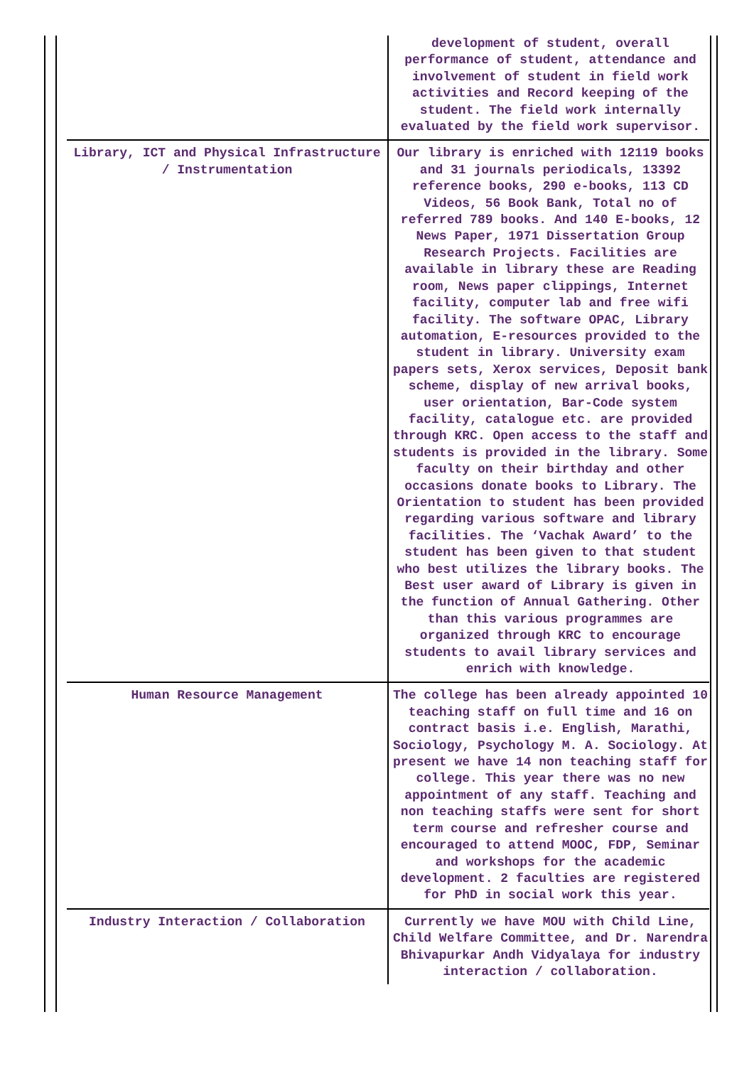| | development of student, overall performance of student, attendance and involvement of student in field work activities and Record keeping of the student. The field work internally evaluated by the field work supervisor. |
| Library, ICT and Physical Infrastructure / Instrumentation | Our library is enriched with 12119 books and 31 journals periodicals, 13392 reference books, 290 e-books, 113 CD Videos, 56 Book Bank, Total no of referred 789 books. And 140 E-books, 12 News Paper, 1971 Dissertation Group Research Projects. Facilities are available in library these are Reading room, News paper clippings, Internet facility, computer lab and free wifi facility. The software OPAC, Library automation, E-resources provided to the student in library. University exam papers sets, Xerox services, Deposit bank scheme, display of new arrival books, user orientation, Bar-Code system facility, catalogue etc. are provided through KRC. Open access to the staff and students is provided in the library. Some faculty on their birthday and other occasions donate books to Library. The Orientation to student has been provided regarding various software and library facilities. The ‘Vachak Award’ to the student has been given to that student who best utilizes the library books. The Best user award of Library is given in the function of Annual Gathering. Other than this various programmes are organized through KRC to encourage students to avail library services and enrich with knowledge. |
| Human Resource Management | The college has been already appointed 10 teaching staff on full time and 16 on contract basis i.e. English, Marathi, Sociology, Psychology M. A. Sociology. At present we have 14 non teaching staff for college. This year there was no new appointment of any staff. Teaching and non teaching staffs were sent for short term course and refresher course and encouraged to attend MOOC, FDP, Seminar and workshops for the academic development. 2 faculties are registered for PhD in social work this year. |
| Industry Interaction / Collaboration | Currently we have MOU with Child Line, Child Welfare Committee, and Dr. Narendra Bhivapurkar Andh Vidyalaya for industry interaction / collaboration. |